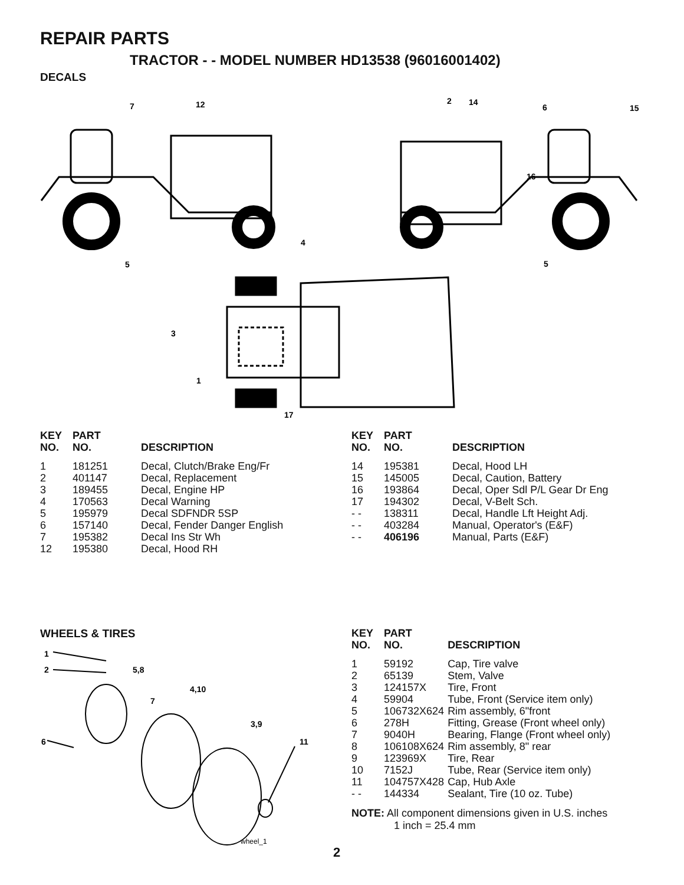REPAIR PARTS
TRACTOR - - MODEL NUMBER HD13538 (96016001402)
DECALS
7
12
2
14
6
15
16
5
5
4
3
1
17
| KEY NO. | PART NO. | DESCRIPTION |
| --- | --- | --- |
| 1 | 181251 | Decal, Clutch/Brake Eng/Fr |
| 2 | 401147 | Decal, Replacement |
| 3 | 189455 | Decal, Engine HP |
| 4 | 170563 | Decal Warning |
| 5 | 195979 | Decal SDFNDR 5SP |
| 6 | 157140 | Decal, Fender Danger English |
| 7 | 195382 | Decal Ins Str Wh |
| 12 | 195380 | Decal, Hood RH |
| KEY NO. | PART NO. | DESCRIPTION |
| --- | --- | --- |
| 14 | 195381 | Decal, Hood LH |
| 15 | 145005 | Decal, Caution, Battery |
| 16 | 193864 | Decal, Oper Sdl P/L Gear Dr Eng |
| 17 | 194302 | Decal, V-Belt Sch. |
| - - | 138311 | Decal, Handle Lft Height Adj. |
| - - | 403284 | Manual, Operator's (E&F) |
| - - | 406196 | Manual, Parts (E&F) |
WHEELS & TIRES
1
2
5,8
4,10
7
3,9
6
11
wheel_1
| KEY NO. | PART NO. | DESCRIPTION |
| --- | --- | --- |
| 1 | 59192 | Cap, Tire valve |
| 2 | 65139 | Stem, Valve |
| 3 | 124157X | Tire, Front |
| 4 | 59904 | Tube, Front (Service item only) |
| 5 | 106732X624 | Rim assembly, 6"front |
| 6 | 278H | Fitting, Grease (Front wheel only) |
| 7 | 9040H | Bearing, Flange (Front wheel only) |
| 8 | 106108X624 | Rim assembly, 8" rear |
| 9 | 123969X | Tire, Rear |
| 10 | 7152J | Tube, Rear (Service item only) |
| 11 | 104757X428 | Cap, Hub Axle |
| - - | 144334 | Sealant, Tire (10 oz. Tube) |
NOTE: All component dimensions given in U.S. inches
1 inch = 25.4 mm
2